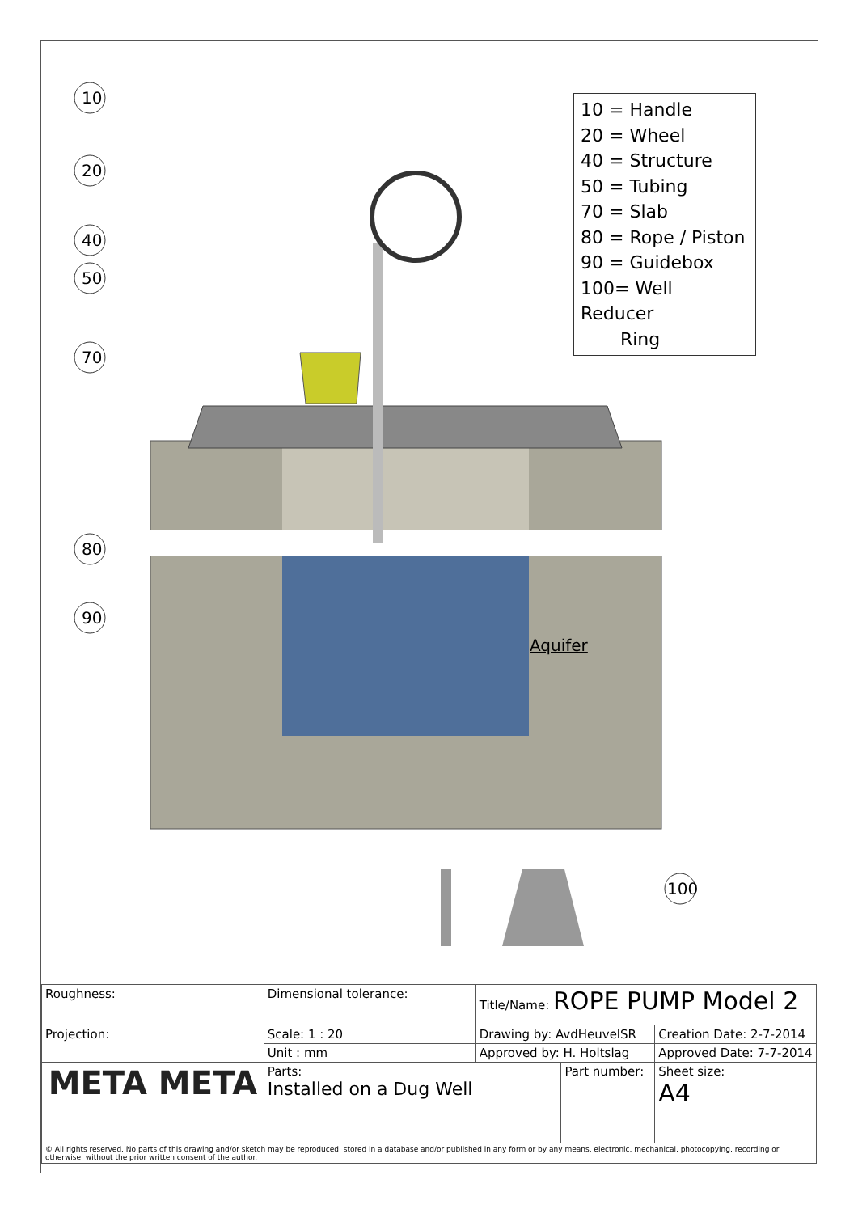10
20
40
50
70
80
90
100
Aquifer
10 = Handle
20 = Wheel
40 = Structure
50 = Tubing
70 = Slab
80 = Rope / Piston
90 = Guidebox
100= Well Reducer
Ring
| Roughness: | Dimensional tolerance: | | Title/Name: ROPE PUMP Model 2 | | | |
| Projection: | | Scale: 1 : 20 | Drawing by: AvdHeuvelSR | | Creation Date: 2-7-2014 | |
| | | Unit : mm | Approved by: H. Holtslag | | Approved Date: 7-7-2014 | |
| META META | | Parts: Installed on a Dug Well | | Part number: | | Sheet size: A4 |
| © All rights reserved. No parts of this drawing and/or sketch may be reproduced, stored in a database and/or published in any form or by any means, electronic, mechanical, photocopying, recording or otherwise, without the prior written consent of the author. | | | | | | |